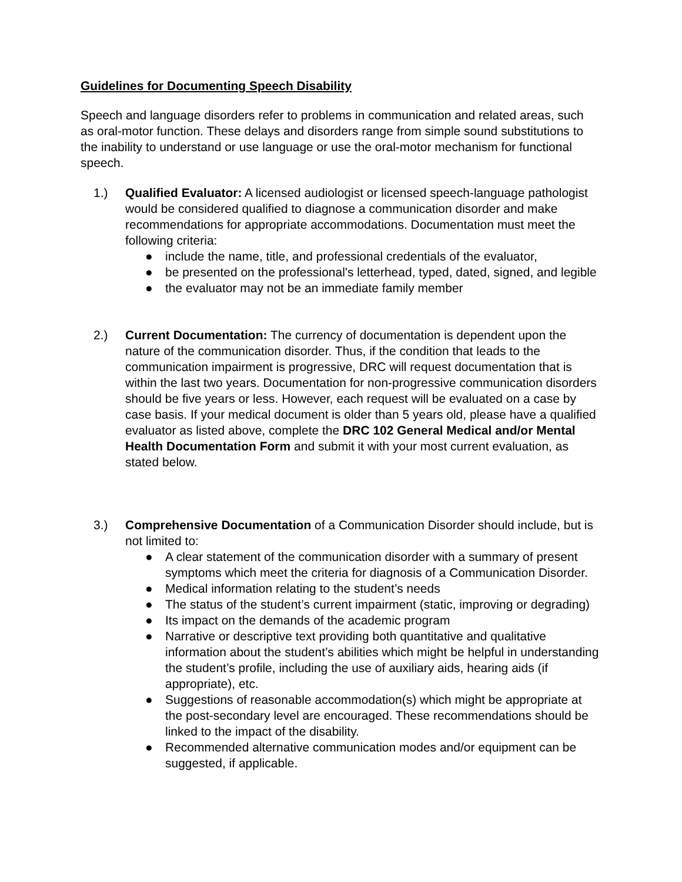Guidelines for Documenting Speech Disability
Speech and language disorders refer to problems in communication and related areas, such as oral-motor function. These delays and disorders range from simple sound substitutions to the inability to understand or use language or use the oral-motor mechanism for functional speech.
1.) Qualified Evaluator: A licensed audiologist or licensed speech-language pathologist would be considered qualified to diagnose a communication disorder and make recommendations for appropriate accommodations. Documentation must meet the following criteria:
● include the name, title, and professional credentials of the evaluator,
● be presented on the professional's letterhead, typed, dated, signed, and legible
● the evaluator may not be an immediate family member
2.) Current Documentation: The currency of documentation is dependent upon the nature of the communication disorder. Thus, if the condition that leads to the communication impairment is progressive, DRC will request documentation that is within the last two years. Documentation for non-progressive communication disorders should be five years or less. However, each request will be evaluated on a case by case basis. If your medical document is older than 5 years old, please have a qualified evaluator as listed above, complete the DRC 102 General Medical and/or Mental Health Documentation Form and submit it with your most current evaluation, as stated below.
3.) Comprehensive Documentation of a Communication Disorder should include, but is not limited to:
● A clear statement of the communication disorder with a summary of present symptoms which meet the criteria for diagnosis of a Communication Disorder.
● Medical information relating to the student’s needs
● The status of the student’s current impairment (static, improving or degrading)
● Its impact on the demands of the academic program
● Narrative or descriptive text providing both quantitative and qualitative information about the student’s abilities which might be helpful in understanding the student’s profile, including the use of auxiliary aids, hearing aids (if appropriate), etc.
● Suggestions of reasonable accommodation(s) which might be appropriate at the post-secondary level are encouraged. These recommendations should be linked to the impact of the disability.
● Recommended alternative communication modes and/or equipment can be suggested, if applicable.